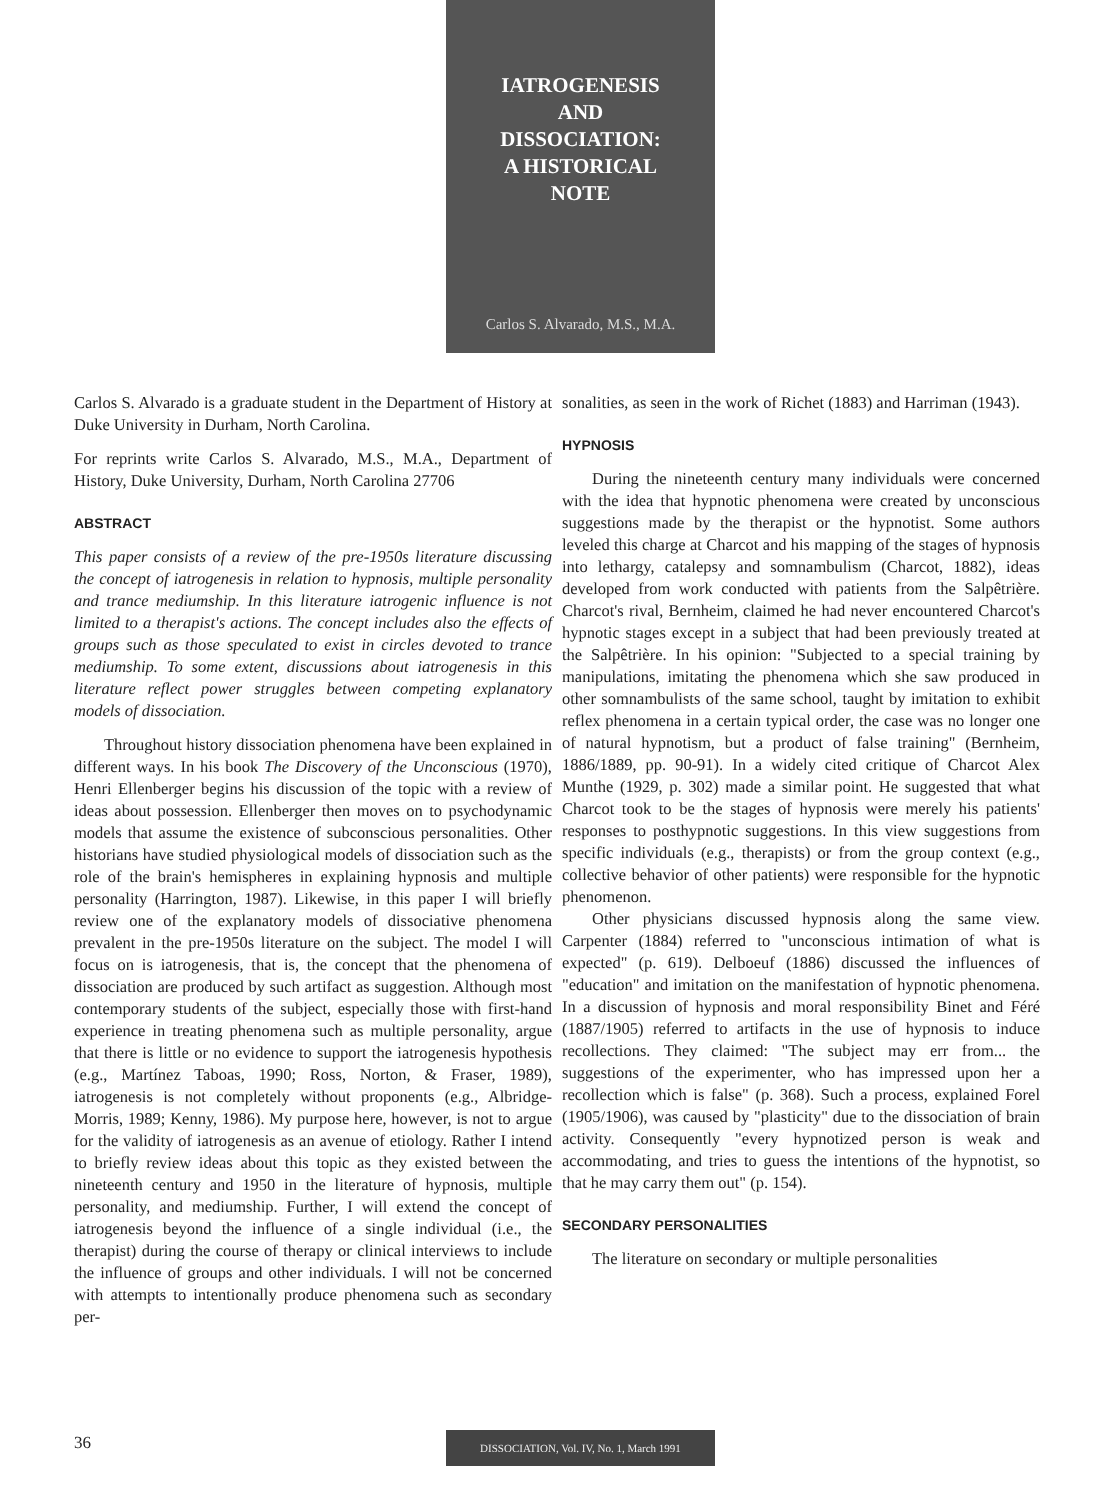IATROGENESIS
AND
DISSOCIATION:
A HISTORICAL
NOTE
Carlos S. Alvarado, M.S., M.A.
Carlos S. Alvarado is a graduate student in the Department of History at Duke University in Durham, North Carolina.
For reprints write Carlos S. Alvarado, M.S., M.A., Department of History, Duke University, Durham, North Carolina 27706
ABSTRACT
This paper consists of a review of the pre-1950s literature discussing the concept of iatrogenesis in relation to hypnosis, multiple personality and trance mediumship. In this literature iatrogenic influence is not limited to a therapist's actions. The concept includes also the effects of groups such as those speculated to exist in circles devoted to trance mediumship. To some extent, discussions about iatrogenesis in this literature reflect power struggles between competing explanatory models of dissociation.
Throughout history dissociation phenomena have been explained in different ways. In his book The Discovery of the Unconscious (1970), Henri Ellenberger begins his discussion of the topic with a review of ideas about possession. Ellenberger then moves on to psychodynamic models that assume the existence of subconscious personalities. Other historians have studied physiological models of dissociation such as the role of the brain's hemispheres in explaining hypnosis and multiple personality (Harrington, 1987). Likewise, in this paper I will briefly review one of the explanatory models of dissociative phenomena prevalent in the pre-1950s literature on the subject. The model I will focus on is iatrogenesis, that is, the concept that the phenomena of dissociation are produced by such artifact as suggestion. Although most contemporary students of the subject, especially those with first-hand experience in treating phenomena such as multiple personality, argue that there is little or no evidence to support the iatrogenesis hypothesis (e.g., Martínez Taboas, 1990; Ross, Norton, & Fraser, 1989), iatrogenesis is not completely without proponents (e.g., Albridge-Morris, 1989; Kenny, 1986). My purpose here, however, is not to argue for the validity of iatrogenesis as an avenue of etiology. Rather I intend to briefly review ideas about this topic as they existed between the nineteenth century and 1950 in the literature of hypnosis, multiple personality, and mediumship. Further, I will extend the concept of iatrogenesis beyond the influence of a single individual (i.e., the therapist) during the course of therapy or clinical interviews to include the influence of groups and other individuals. I will not be concerned with attempts to intentionally produce phenomena such as secondary per-
sonalities, as seen in the work of Richet (1883) and Harriman (1943).
HYPNOSIS
During the nineteenth century many individuals were concerned with the idea that hypnotic phenomena were created by unconscious suggestions made by the therapist or the hypnotist. Some authors leveled this charge at Charcot and his mapping of the stages of hypnosis into lethargy, catalepsy and somnambulism (Charcot, 1882), ideas developed from work conducted with patients from the Salpêtrière. Charcot's rival, Bernheim, claimed he had never encountered Charcot's hypnotic stages except in a subject that had been previously treated at the Salpêtrière. In his opinion: "Subjected to a special training by manipulations, imitating the phenomena which she saw produced in other somnambulists of the same school, taught by imitation to exhibit reflex phenomena in a certain typical order, the case was no longer one of natural hypnotism, but a product of false training" (Bernheim, 1886/1889, pp. 90-91). In a widely cited critique of Charcot Alex Munthe (1929, p. 302) made a similar point. He suggested that what Charcot took to be the stages of hypnosis were merely his patients' responses to posthypnotic suggestions. In this view suggestions from specific individuals (e.g., therapists) or from the group context (e.g., collective behavior of other patients) were responsible for the hypnotic phenomenon.
Other physicians discussed hypnosis along the same view. Carpenter (1884) referred to "unconscious intimation of what is expected" (p. 619). Delboeuf (1886) discussed the influences of "education" and imitation on the manifestation of hypnotic phenomena. In a discussion of hypnosis and moral responsibility Binet and Féré (1887/1905) referred to artifacts in the use of hypnosis to induce recollections. They claimed: "The subject may err from... the suggestions of the experimenter, who has impressed upon her a recollection which is false" (p. 368). Such a process, explained Forel (1905/1906), was caused by "plasticity" due to the dissociation of brain activity. Consequently "every hypnotized person is weak and accommodating, and tries to guess the intentions of the hypnotist, so that he may carry them out" (p. 154).
SECONDARY PERSONALITIES
The literature on secondary or multiple personalities
36 DISSOCIATION, Vol. IV, No. 1, March 1991